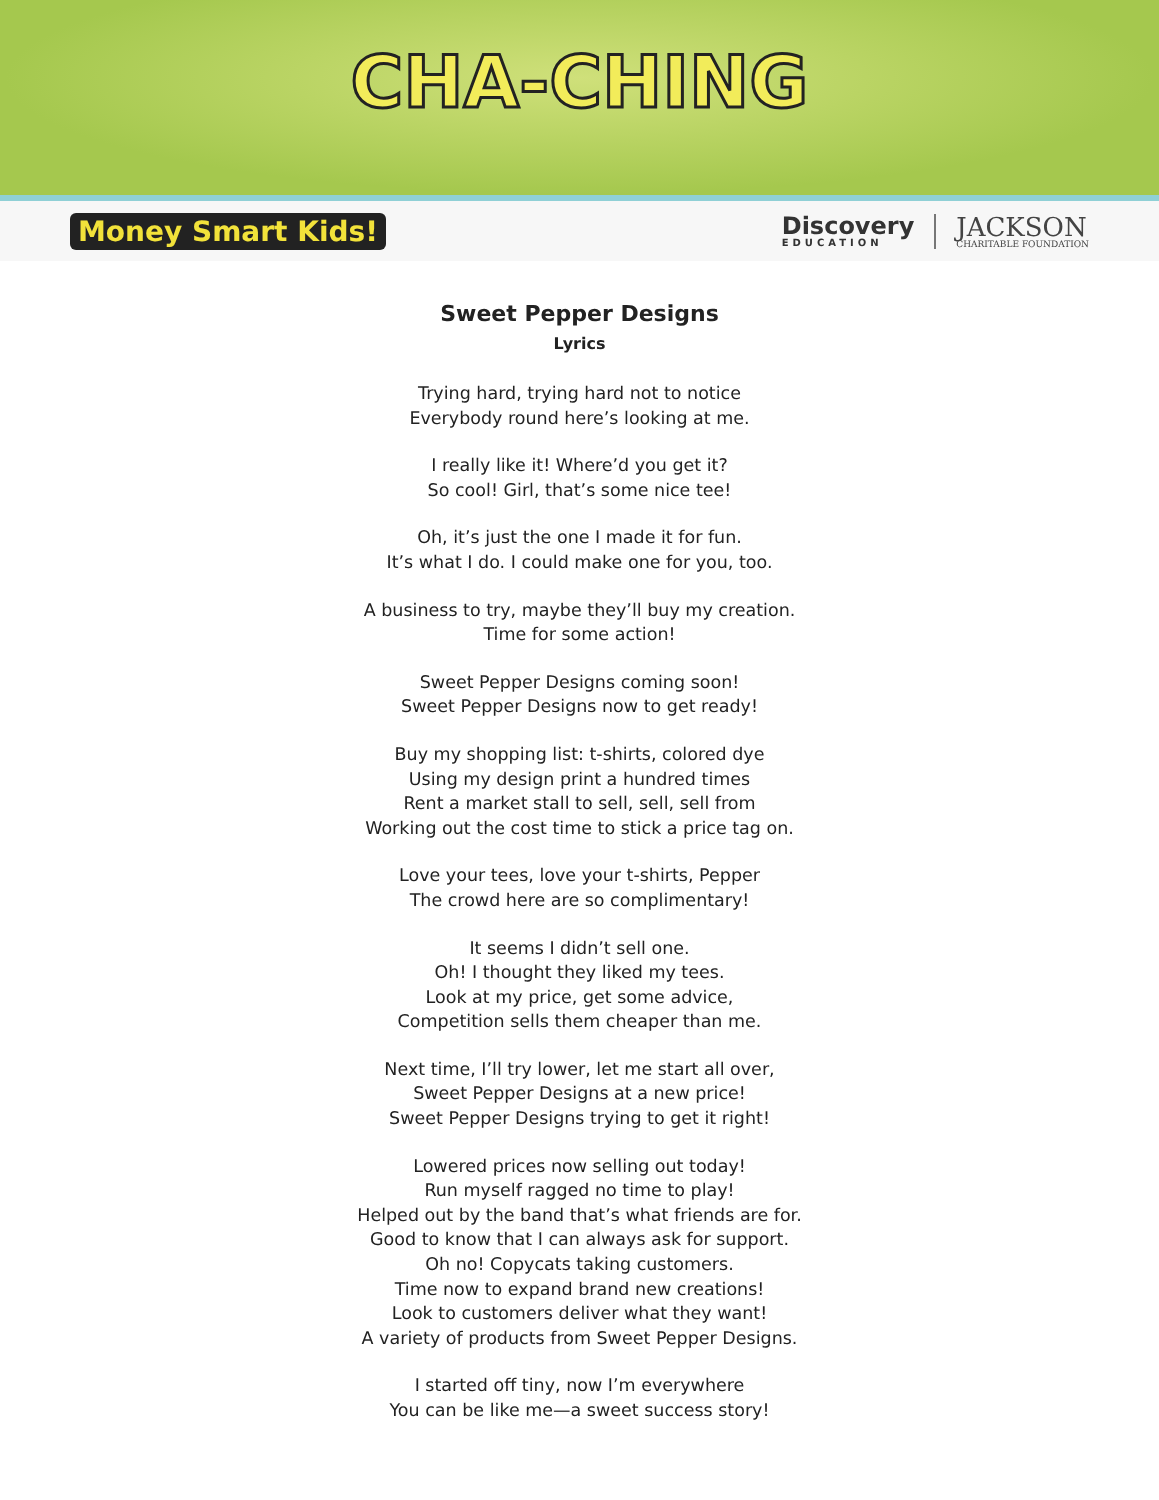CHA-CHING
Money Smart Kids!
Discovery
EDUCATION
JACKSON
CHARITABLE FOUNDATION
Sweet Pepper Designs
Lyrics
Trying hard, trying hard not to notice
Everybody round here’s looking at me.
I really like it! Where’d you get it?
So cool! Girl, that’s some nice tee!
Oh, it’s just the one I made it for fun.
It’s what I do. I could make one for you, too.
A business to try, maybe they’ll buy my creation.
Time for some action!
Sweet Pepper Designs coming soon!
Sweet Pepper Designs now to get ready!
Buy my shopping list: t-shirts, colored dye
Using my design print a hundred times
Rent a market stall to sell, sell, sell from
Working out the cost time to stick a price tag on.
Love your tees, love your t-shirts, Pepper
The crowd here are so complimentary!
It seems I didn’t sell one.
Oh! I thought they liked my tees.
Look at my price, get some advice,
Competition sells them cheaper than me.
Next time, I’ll try lower, let me start all over,
Sweet Pepper Designs at a new price!
Sweet Pepper Designs trying to get it right!
Lowered prices now selling out today!
Run myself ragged no time to play!
Helped out by the band that’s what friends are for.
Good to know that I can always ask for support.
Oh no! Copycats taking customers.
Time now to expand brand new creations!
Look to customers deliver what they want!
A variety of products from Sweet Pepper Designs.
I started off tiny, now I’m everywhere
You can be like me—a sweet success story!